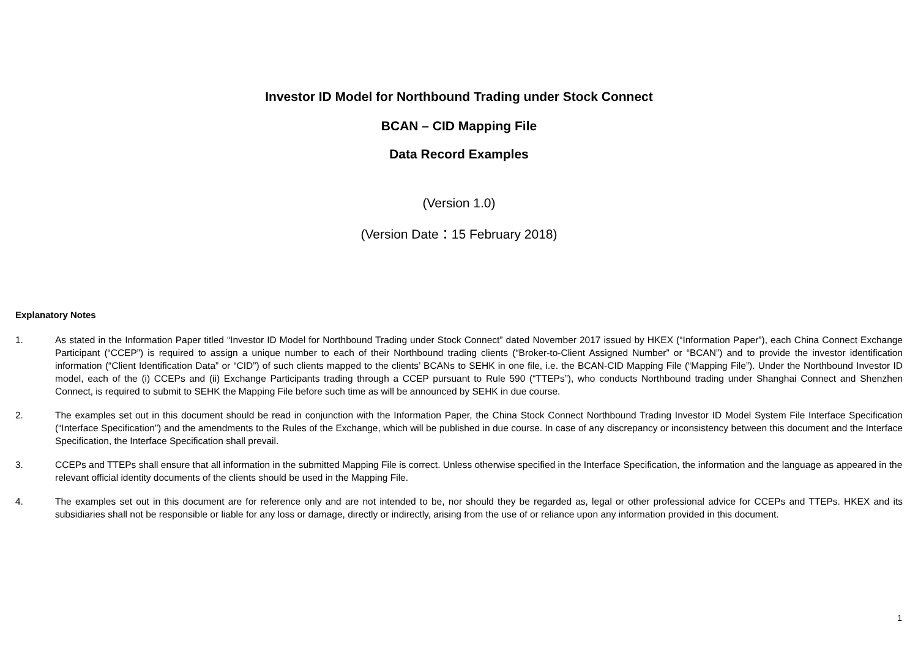Investor ID Model for Northbound Trading under Stock Connect
BCAN – CID Mapping File
Data Record Examples
(Version 1.0)
(Version Date：15 February 2018)
Explanatory Notes
1. As stated in the Information Paper titled “Investor ID Model for Northbound Trading under Stock Connect” dated November 2017 issued by HKEX (“Information Paper”), each China Connect Exchange Participant (“CCEP”) is required to assign a unique number to each of their Northbound trading clients (“Broker-to-Client Assigned Number” or “BCAN”) and to provide the investor identification information (“Client Identification Data” or “CID”) of such clients mapped to the clients’ BCANs to SEHK in one file, i.e. the BCAN-CID Mapping File (“Mapping File”). Under the Northbound Investor ID model, each of the (i) CCEPs and (ii) Exchange Participants trading through a CCEP pursuant to Rule 590 (“TTEPs”), who conducts Northbound trading under Shanghai Connect and Shenzhen Connect, is required to submit to SEHK the Mapping File before such time as will be announced by SEHK in due course.
2. The examples set out in this document should be read in conjunction with the Information Paper, the China Stock Connect Northbound Trading Investor ID Model System File Interface Specification (“Interface Specification”) and the amendments to the Rules of the Exchange, which will be published in due course. In case of any discrepancy or inconsistency between this document and the Interface Specification, the Interface Specification shall prevail.
3. CCEPs and TTEPs shall ensure that all information in the submitted Mapping File is correct. Unless otherwise specified in the Interface Specification, the information and the language as appeared in the relevant official identity documents of the clients should be used in the Mapping File.
4. The examples set out in this document are for reference only and are not intended to be, nor should they be regarded as, legal or other professional advice for CCEPs and TTEPs. HKEX and its subsidiaries shall not be responsible or liable for any loss or damage, directly or indirectly, arising from the use of or reliance upon any information provided in this document.
1